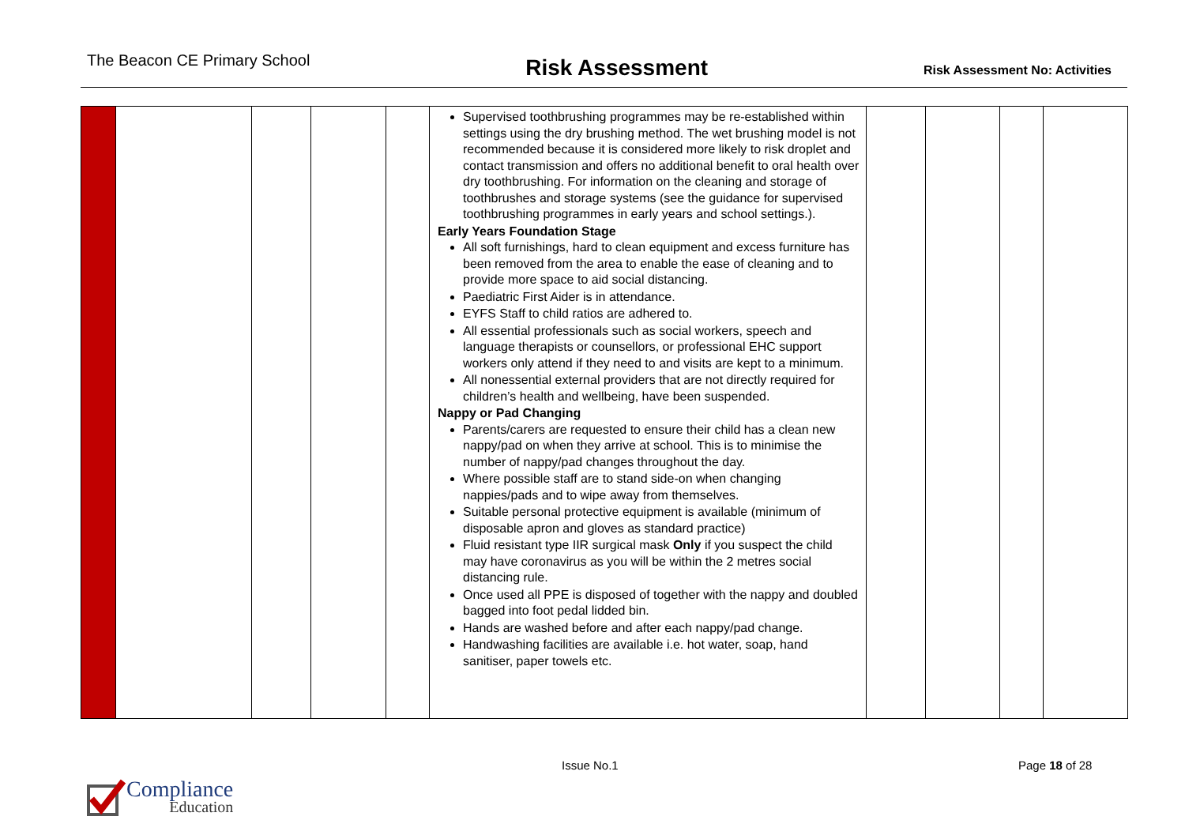The Beacon CE Primary School
Risk Assessment
Risk Assessment No: Activities
| | | | | | Supervised toothbrushing programmes may be re-established within settings using the dry brushing method. The wet brushing model is not recommended because it is considered more likely to risk droplet and contact transmission and offers no additional benefit to oral health over dry toothbrushing. For information on the cleaning and storage of toothbrushes and storage systems (see the guidance for supervised toothbrushing programmes in early years and school settings.). Early Years Foundation Stage All soft furnishings, hard to clean equipment and excess furniture has been removed from the area to enable the ease of cleaning and to provide more space to aid social distancing. Paediatric First Aider is in attendance. EYFS Staff to child ratios are adhered to. All essential professionals such as social workers, speech and language therapists or counsellors, or professional EHC support workers only attend if they need to and visits are kept to a minimum. All nonessential external providers that are not directly required for children’s health and wellbeing, have been suspended. Nappy or Pad Changing Parents/carers are requested to ensure their child has a clean new nappy/pad on when they arrive at school. This is to minimise the number of nappy/pad changes throughout the day. Where possible staff are to stand side-on when changing nappies/pads and to wipe away from themselves. Suitable personal protective equipment is available (minimum of disposable apron and gloves as standard practice) Fluid resistant type IIR surgical mask Only if you suspect the child may have coronavirus as you will be within the 2 metres social distancing rule. Once used all PPE is disposed of together with the nappy and doubled bagged into foot pedal lidded bin. Hands are washed before and after each nappy/pad change. Handwashing facilities are available i.e. hot water, soap, hand sanitiser, paper towels etc. | | | | |
Compliance
Education
Issue No.1 Page 18 of 28